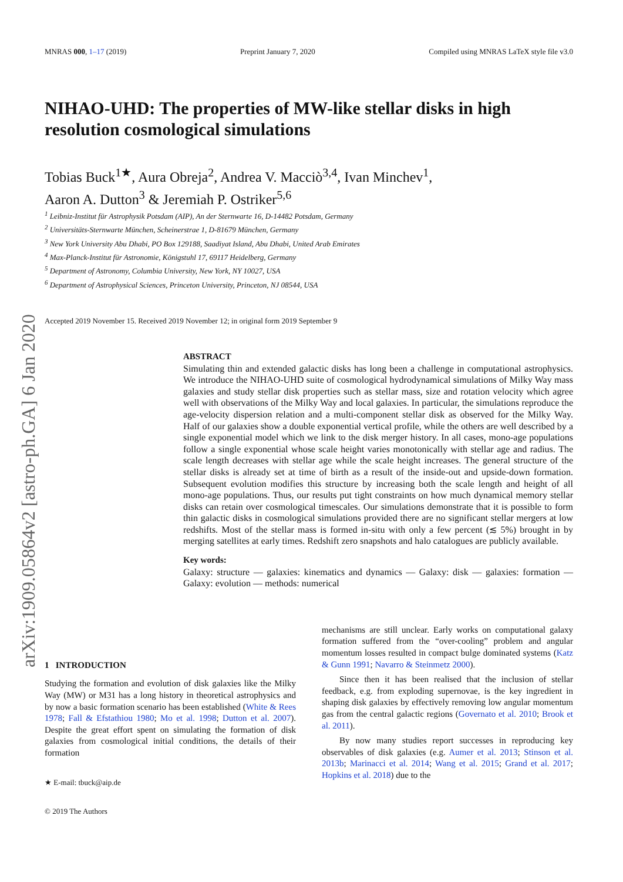arXiv:1909.05864v2 [astro-ph.GA] 6 Jan 2020
MNRAS 000, 1–17 (2019) Preprint January 7, 2020 Compiled using MNRAS LaTeX style file v3.0
NIHAO-UHD: The properties of MW-like stellar disks in high resolution cosmological simulations
Tobias Buck<sup>1★</sup>, Aura Obreja<sup>2</sup>, Andrea V. Macciò<sup>3,4</sup>, Ivan Minchev<sup>1</sup>,
Aaron A. Dutton<sup>3</sup> & Jeremiah P. Ostriker<sup>5,6</sup>
<sup>1</sup> Leibniz-Institut für Astrophysik Potsdam (AIP), An der Sternwarte 16, D-14482 Potsdam, Germany
<sup>2</sup> Universitäts-Sternwarte München, Scheinerstrae 1, D-81679 München, Germany
<sup>3</sup> New York University Abu Dhabi, PO Box 129188, Saadiyat Island, Abu Dhabi, United Arab Emirates
<sup>4</sup> Max-Planck-Institut für Astronomie, Königstuhl 17, 69117 Heidelberg, Germany
<sup>5</sup> Department of Astronomy, Columbia University, New York, NY 10027, USA
<sup>6</sup> Department of Astrophysical Sciences, Princeton University, Princeton, NJ 08544, USA
Accepted 2019 November 15. Received 2019 November 12; in original form 2019 September 9
ABSTRACT
Simulating thin and extended galactic disks has long been a challenge in computational astrophysics. We introduce the NIHAO-UHD suite of cosmological hydrodynamical simulations of Milky Way mass galaxies and study stellar disk properties such as stellar mass, size and rotation velocity which agree well with observations of the Milky Way and local galaxies. In particular, the simulations reproduce the age-velocity dispersion relation and a multi-component stellar disk as observed for the Milky Way. Half of our galaxies show a double exponential vertical profile, while the others are well described by a single exponential model which we link to the disk merger history. In all cases, mono-age populations follow a single exponential whose scale height varies monotonically with stellar age and radius. The scale length decreases with stellar age while the scale height increases. The general structure of the stellar disks is already set at time of birth as a result of the inside-out and upside-down formation. Subsequent evolution modifies this structure by increasing both the scale length and height of all mono-age populations. Thus, our results put tight constraints on how much dynamical memory stellar disks can retain over cosmological timescales. Our simulations demonstrate that it is possible to form thin galactic disks in cosmological simulations provided there are no significant stellar mergers at low redshifts. Most of the stellar mass is formed in-situ with only a few percent (≲ 5%) brought in by merging satellites at early times. Redshift zero snapshots and halo catalogues are publicly available.
Key words:
Galaxy: structure — galaxies: kinematics and dynamics — Galaxy: disk — galaxies: formation — Galaxy: evolution — methods: numerical
1 INTRODUCTION
Studying the formation and evolution of disk galaxies like the Milky Way (MW) or M31 has a long history in theoretical astrophysics and by now a basic formation scenario has been established (White & Rees 1978; Fall & Efstathiou 1980; Mo et al. 1998; Dutton et al. 2007). Despite the great effort spent on simulating the formation of disk galaxies from cosmological initial conditions, the details of their formation
★ E-mail: tbuck@aip.de
© 2019 The Authors
mechanisms are still unclear. Early works on computational galaxy formation suffered from the “over-cooling” problem and angular momentum losses resulted in compact bulge dominated systems (Katz & Gunn 1991; Navarro & Steinmetz 2000).
Since then it has been realised that the inclusion of stellar feedback, e.g. from exploding supernovae, is the key ingredient in shaping disk galaxies by effectively removing low angular momentum gas from the central galactic regions (Governato et al. 2010; Brook et al. 2011).
By now many studies report successes in reproducing key observables of disk galaxies (e.g. Aumer et al. 2013; Stinson et al. 2013b; Marinacci et al. 2014; Wang et al. 2015; Grand et al. 2017; Hopkins et al. 2018) due to the